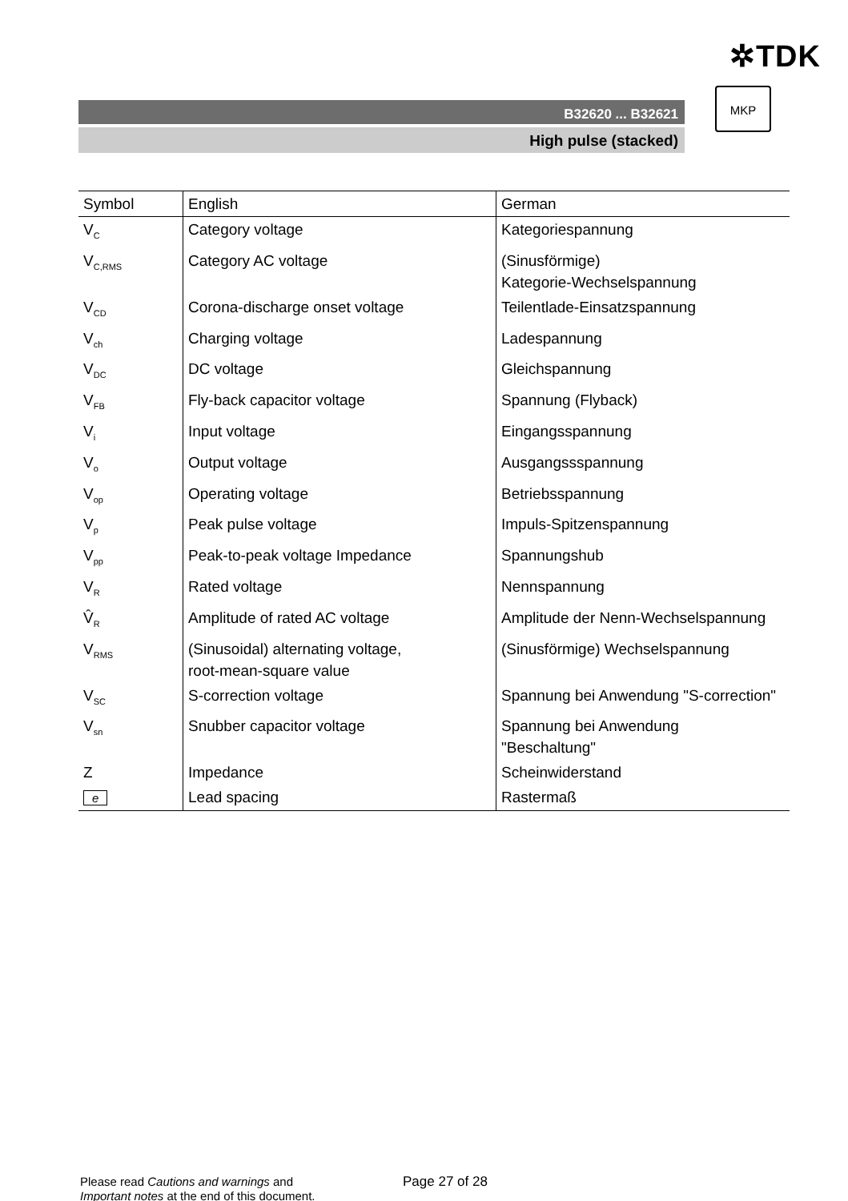✲TDK
B32620 ... B32621
High pulse (stacked)
MKP
| Symbol | English | German |
| --- | --- | --- |
| V<sub>C</sub> | Category voltage | Kategoriespannung |
| V<sub>C,RMS</sub> | Category AC voltage | (Sinusförmige) Kategorie-Wechselspannung |
| V<sub>CD</sub> | Corona-discharge onset voltage | Teilentlade-Einsatzspannung |
| V<sub>ch</sub> | Charging voltage | Ladespannung |
| V<sub>DC</sub> | DC voltage | Gleichspannung |
| V<sub>FB</sub> | Fly-back capacitor voltage | Spannung (Flyback) |
| V<sub>i</sub> | Input voltage | Eingangsspannung |
| V<sub>o</sub> | Output voltage | Ausgangssspannung |
| V<sub>op</sub> | Operating voltage | Betriebsspannung |
| V<sub>p</sub> | Peak pulse voltage | Impuls-Spitzenspannung |
| V<sub>pp</sub> | Peak-to-peak voltage Impedance | Spannungshub |
| V<sub>R</sub> | Rated voltage | Nennspannung |
| V̂<sub>R</sub> | Amplitude of rated AC voltage | Amplitude der Nenn-Wechselspannung |
| V<sub>RMS</sub> | (Sinusoidal) alternating voltage, root-mean-square value | (Sinusförmige) Wechselspannung |
| V<sub>SC</sub> | S-correction voltage | Spannung bei Anwendung "S-correction" |
| V<sub>sn</sub> | Snubber capacitor voltage | Spannung bei Anwendung "Beschaltung" |
| Z | Impedance | Scheinwiderstand |
| e | Lead spacing | Rastermaß |
Please read Cautions and warnings and
Important notes at the end of this document.
Page 27 of 28